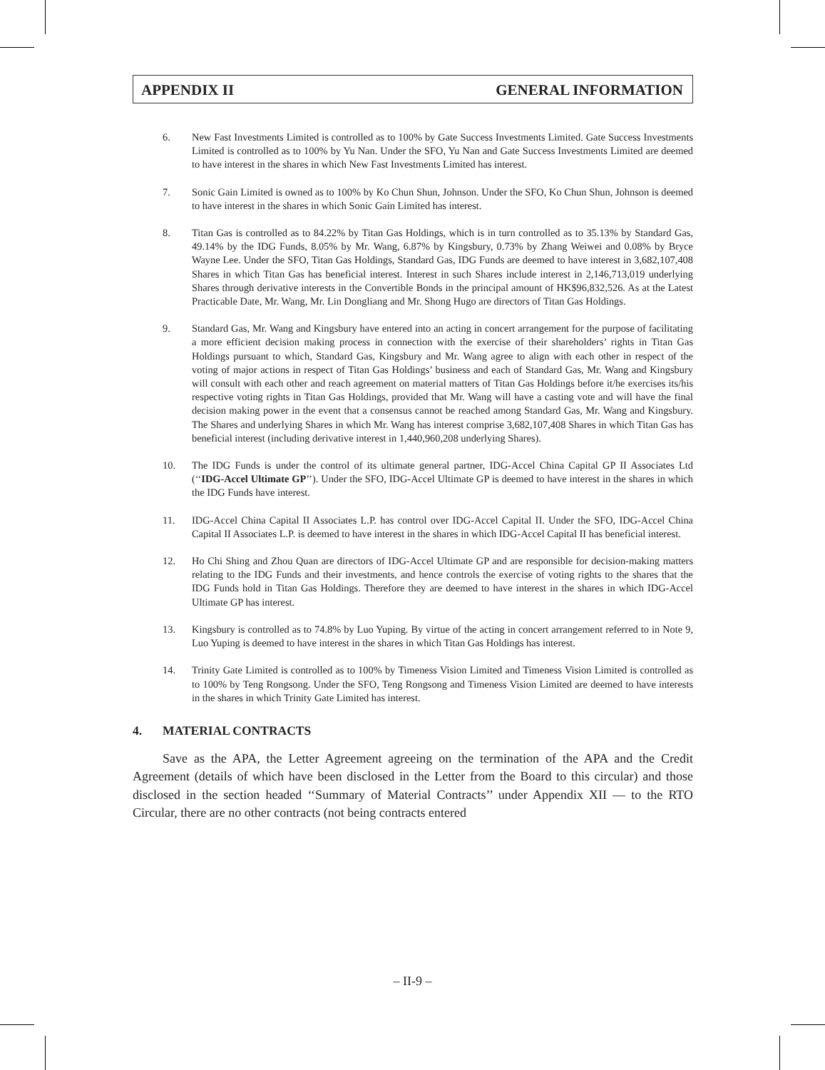APPENDIX II GENERAL INFORMATION
6. New Fast Investments Limited is controlled as to 100% by Gate Success Investments Limited. Gate Success Investments Limited is controlled as to 100% by Yu Nan. Under the SFO, Yu Nan and Gate Success Investments Limited are deemed to have interest in the shares in which New Fast Investments Limited has interest.
7. Sonic Gain Limited is owned as to 100% by Ko Chun Shun, Johnson. Under the SFO, Ko Chun Shun, Johnson is deemed to have interest in the shares in which Sonic Gain Limited has interest.
8. Titan Gas is controlled as to 84.22% by Titan Gas Holdings, which is in turn controlled as to 35.13% by Standard Gas, 49.14% by the IDG Funds, 8.05% by Mr. Wang, 6.87% by Kingsbury, 0.73% by Zhang Weiwei and 0.08% by Bryce Wayne Lee. Under the SFO, Titan Gas Holdings, Standard Gas, IDG Funds are deemed to have interest in 3,682,107,408 Shares in which Titan Gas has beneficial interest. Interest in such Shares include interest in 2,146,713,019 underlying Shares through derivative interests in the Convertible Bonds in the principal amount of HK$96,832,526. As at the Latest Practicable Date, Mr. Wang, Mr. Lin Dongliang and Mr. Shong Hugo are directors of Titan Gas Holdings.
9. Standard Gas, Mr. Wang and Kingsbury have entered into an acting in concert arrangement for the purpose of facilitating a more efficient decision making process in connection with the exercise of their shareholders’ rights in Titan Gas Holdings pursuant to which, Standard Gas, Kingsbury and Mr. Wang agree to align with each other in respect of the voting of major actions in respect of Titan Gas Holdings’ business and each of Standard Gas, Mr. Wang and Kingsbury will consult with each other and reach agreement on material matters of Titan Gas Holdings before it/he exercises its/his respective voting rights in Titan Gas Holdings, provided that Mr. Wang will have a casting vote and will have the final decision making power in the event that a consensus cannot be reached among Standard Gas, Mr. Wang and Kingsbury. The Shares and underlying Shares in which Mr. Wang has interest comprise 3,682,107,408 Shares in which Titan Gas has beneficial interest (including derivative interest in 1,440,960,208 underlying Shares).
10. The IDG Funds is under the control of its ultimate general partner, IDG-Accel China Capital GP II Associates Ltd (‘‘IDG-Accel Ultimate GP’’). Under the SFO, IDG-Accel Ultimate GP is deemed to have interest in the shares in which the IDG Funds have interest.
11. IDG-Accel China Capital II Associates L.P. has control over IDG-Accel Capital II. Under the SFO, IDG-Accel China Capital II Associates L.P. is deemed to have interest in the shares in which IDG-Accel Capital II has beneficial interest.
12. Ho Chi Shing and Zhou Quan are directors of IDG-Accel Ultimate GP and are responsible for decision-making matters relating to the IDG Funds and their investments, and hence controls the exercise of voting rights to the shares that the IDG Funds hold in Titan Gas Holdings. Therefore they are deemed to have interest in the shares in which IDG-Accel Ultimate GP has interest.
13. Kingsbury is controlled as to 74.8% by Luo Yuping. By virtue of the acting in concert arrangement referred to in Note 9, Luo Yuping is deemed to have interest in the shares in which Titan Gas Holdings has interest.
14. Trinity Gate Limited is controlled as to 100% by Timeness Vision Limited and Timeness Vision Limited is controlled as to 100% by Teng Rongsong. Under the SFO, Teng Rongsong and Timeness Vision Limited are deemed to have interests in the shares in which Trinity Gate Limited has interest.
4. MATERIAL CONTRACTS
Save as the APA, the Letter Agreement agreeing on the termination of the APA and the Credit Agreement (details of which have been disclosed in the Letter from the Board to this circular) and those disclosed in the section headed ‘‘Summary of Material Contracts’’ under Appendix XII — to the RTO Circular, there are no other contracts (not being contracts entered
– II-9 –